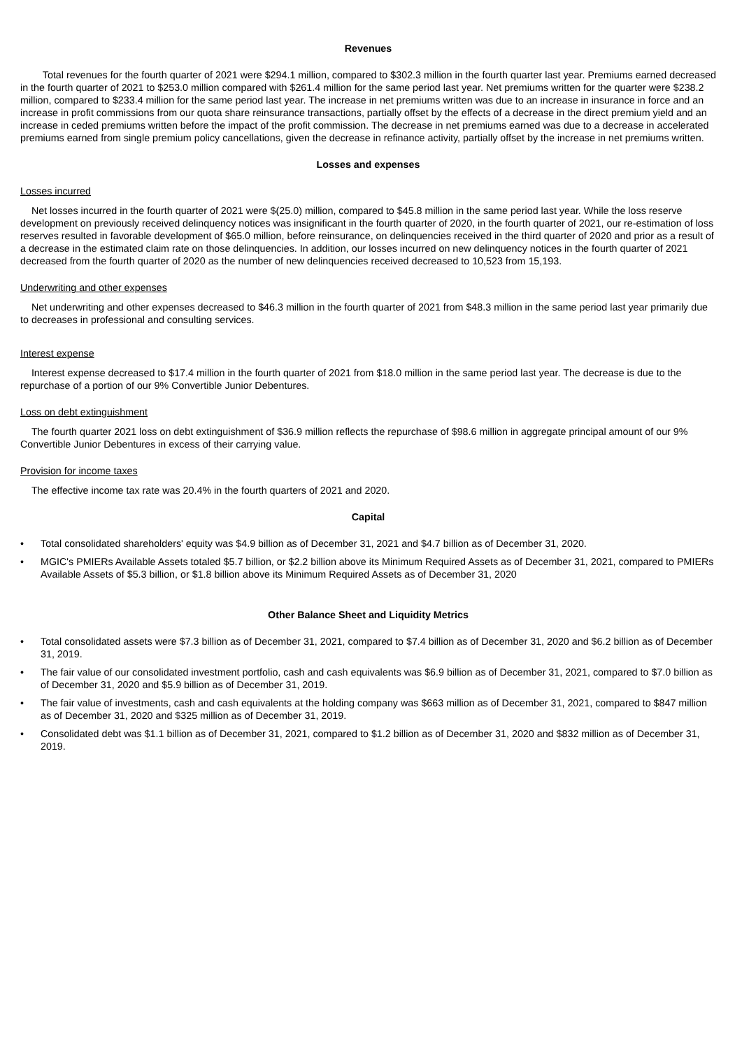Revenues
Total revenues for the fourth quarter of 2021 were $294.1 million, compared to $302.3 million in the fourth quarter last year. Premiums earned decreased in the fourth quarter of 2021 to $253.0 million compared with $261.4 million for the same period last year. Net premiums written for the quarter were $238.2 million, compared to $233.4 million for the same period last year. The increase in net premiums written was due to an increase in insurance in force and an increase in profit commissions from our quota share reinsurance transactions, partially offset by the effects of a decrease in the direct premium yield and an increase in ceded premiums written before the impact of the profit commission. The decrease in net premiums earned was due to a decrease in accelerated premiums earned from single premium policy cancellations, given the decrease in refinance activity, partially offset by the increase in net premiums written.
Losses and expenses
Losses incurred
Net losses incurred in the fourth quarter of 2021 were $(25.0) million, compared to $45.8 million in the same period last year. While the loss reserve development on previously received delinquency notices was insignificant in the fourth quarter of 2020, in the fourth quarter of 2021, our re-estimation of loss reserves resulted in favorable development of $65.0 million, before reinsurance, on delinquencies received in the third quarter of 2020 and prior as a result of a decrease in the estimated claim rate on those delinquencies. In addition, our losses incurred on new delinquency notices in the fourth quarter of 2021 decreased from the fourth quarter of 2020 as the number of new delinquencies received decreased to 10,523 from 15,193.
Underwriting and other expenses
Net underwriting and other expenses decreased to $46.3 million in the fourth quarter of 2021 from $48.3 million in the same period last year primarily due to decreases in professional and consulting services.
Interest expense
Interest expense decreased to $17.4 million in the fourth quarter of 2021 from $18.0 million in the same period last year. The decrease is due to the repurchase of a portion of our 9% Convertible Junior Debentures.
Loss on debt extinguishment
The fourth quarter 2021 loss on debt extinguishment of $36.9 million reflects the repurchase of $98.6 million in aggregate principal amount of our 9% Convertible Junior Debentures in excess of their carrying value.
Provision for income taxes
The effective income tax rate was 20.4% in the fourth quarters of 2021 and 2020.
Capital
• Total consolidated shareholders' equity was $4.9 billion as of December 31, 2021 and $4.7 billion as of December 31, 2020.
• MGIC's PMIERs Available Assets totaled $5.7 billion, or $2.2 billion above its Minimum Required Assets as of December 31, 2021, compared to PMIERs Available Assets of $5.3 billion, or $1.8 billion above its Minimum Required Assets as of December 31, 2020
Other Balance Sheet and Liquidity Metrics
• Total consolidated assets were $7.3 billion as of December 31, 2021, compared to $7.4 billion as of December 31, 2020 and $6.2 billion as of December 31, 2019.
• The fair value of our consolidated investment portfolio, cash and cash equivalents was $6.9 billion as of December 31, 2021, compared to $7.0 billion as of December 31, 2020 and $5.9 billion as of December 31, 2019.
• The fair value of investments, cash and cash equivalents at the holding company was $663 million as of December 31, 2021, compared to $847 million as of December 31, 2020 and $325 million as of December 31, 2019.
• Consolidated debt was $1.1 billion as of December 31, 2021, compared to $1.2 billion as of December 31, 2020 and $832 million as of December 31, 2019.